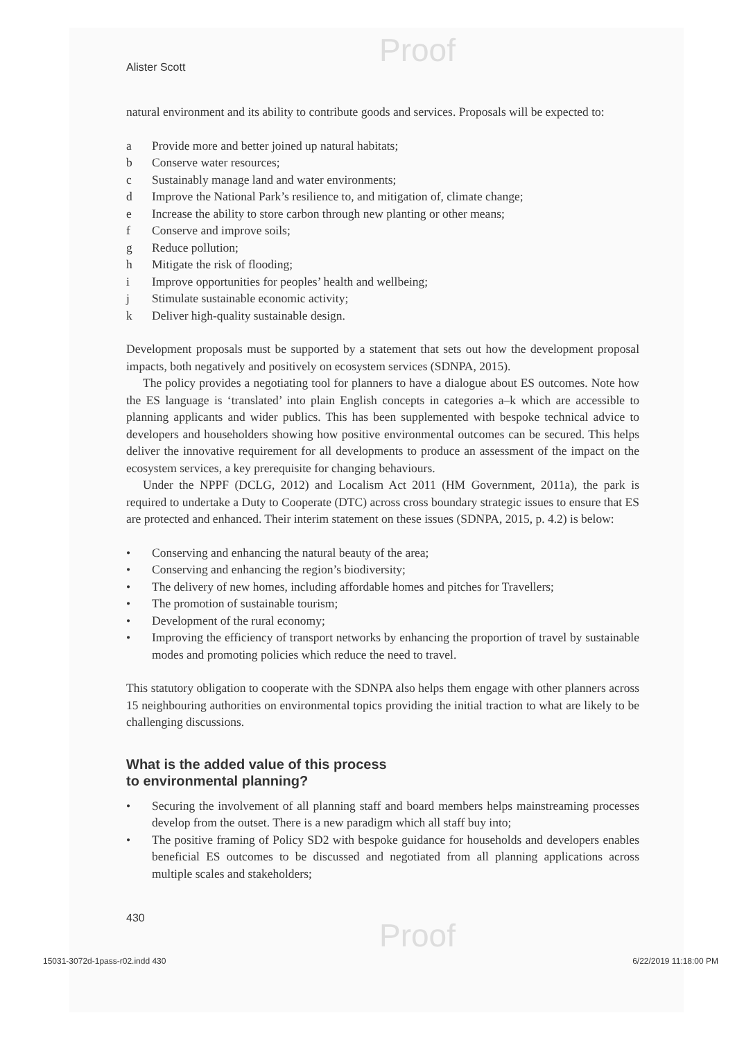Proof
Alister Scott
natural environment and its ability to contribute goods and services. Proposals will be expected to:
a Provide more and better joined up natural habitats;
b Conserve water resources;
c Sustainably manage land and water environments;
d Improve the National Park’s resilience to, and mitigation of, climate change;
e Increase the ability to store carbon through new planting or other means;
f Conserve and improve soils;
g Reduce pollution;
h Mitigate the risk of flooding;
i Improve opportunities for peoples’ health and wellbeing;
j Stimulate sustainable economic activity;
k Deliver high-quality sustainable design.
Development proposals must be supported by a statement that sets out how the development proposal impacts, both negatively and positively on ecosystem services (SDNPA, 2015).
The policy provides a negotiating tool for planners to have a dialogue about ES outcomes. Note how the ES language is ‘translated’ into plain English concepts in categories a–k which are accessible to planning applicants and wider publics. This has been supplemented with bespoke technical advice to developers and householders showing how positive environmental outcomes can be secured. This helps deliver the innovative requirement for all developments to produce an assessment of the impact on the ecosystem services, a key prerequisite for changing behaviours.
Under the NPPF (DCLG, 2012) and Localism Act 2011 (HM Government, 2011a), the park is required to undertake a Duty to Cooperate (DTC) across cross boundary strategic issues to ensure that ES are protected and enhanced. Their interim statement on these issues (SDNPA, 2015, p. 4.2) is below:
• Conserving and enhancing the natural beauty of the area;
• Conserving and enhancing the region’s biodiversity;
• The delivery of new homes, including affordable homes and pitches for Travellers;
• The promotion of sustainable tourism;
• Development of the rural economy;
• Improving the efficiency of transport networks by enhancing the proportion of travel by sustainable modes and promoting policies which reduce the need to travel.
This statutory obligation to cooperate with the SDNPA also helps them engage with other planners across 15 neighbouring authorities on environmental topics providing the initial traction to what are likely to be challenging discussions.
What is the added value of this process
to environmental planning?
• Securing the involvement of all planning staff and board members helps mainstreaming processes develop from the outset. There is a new paradigm which all staff buy into;
• The positive framing of Policy SD2 with bespoke guidance for households and developers enables beneficial ES outcomes to be discussed and negotiated from all planning applications across multiple scales and stakeholders;
430
Proof
15031-3072d-1pass-r02.indd 430 6/22/2019 11:18:00 PM